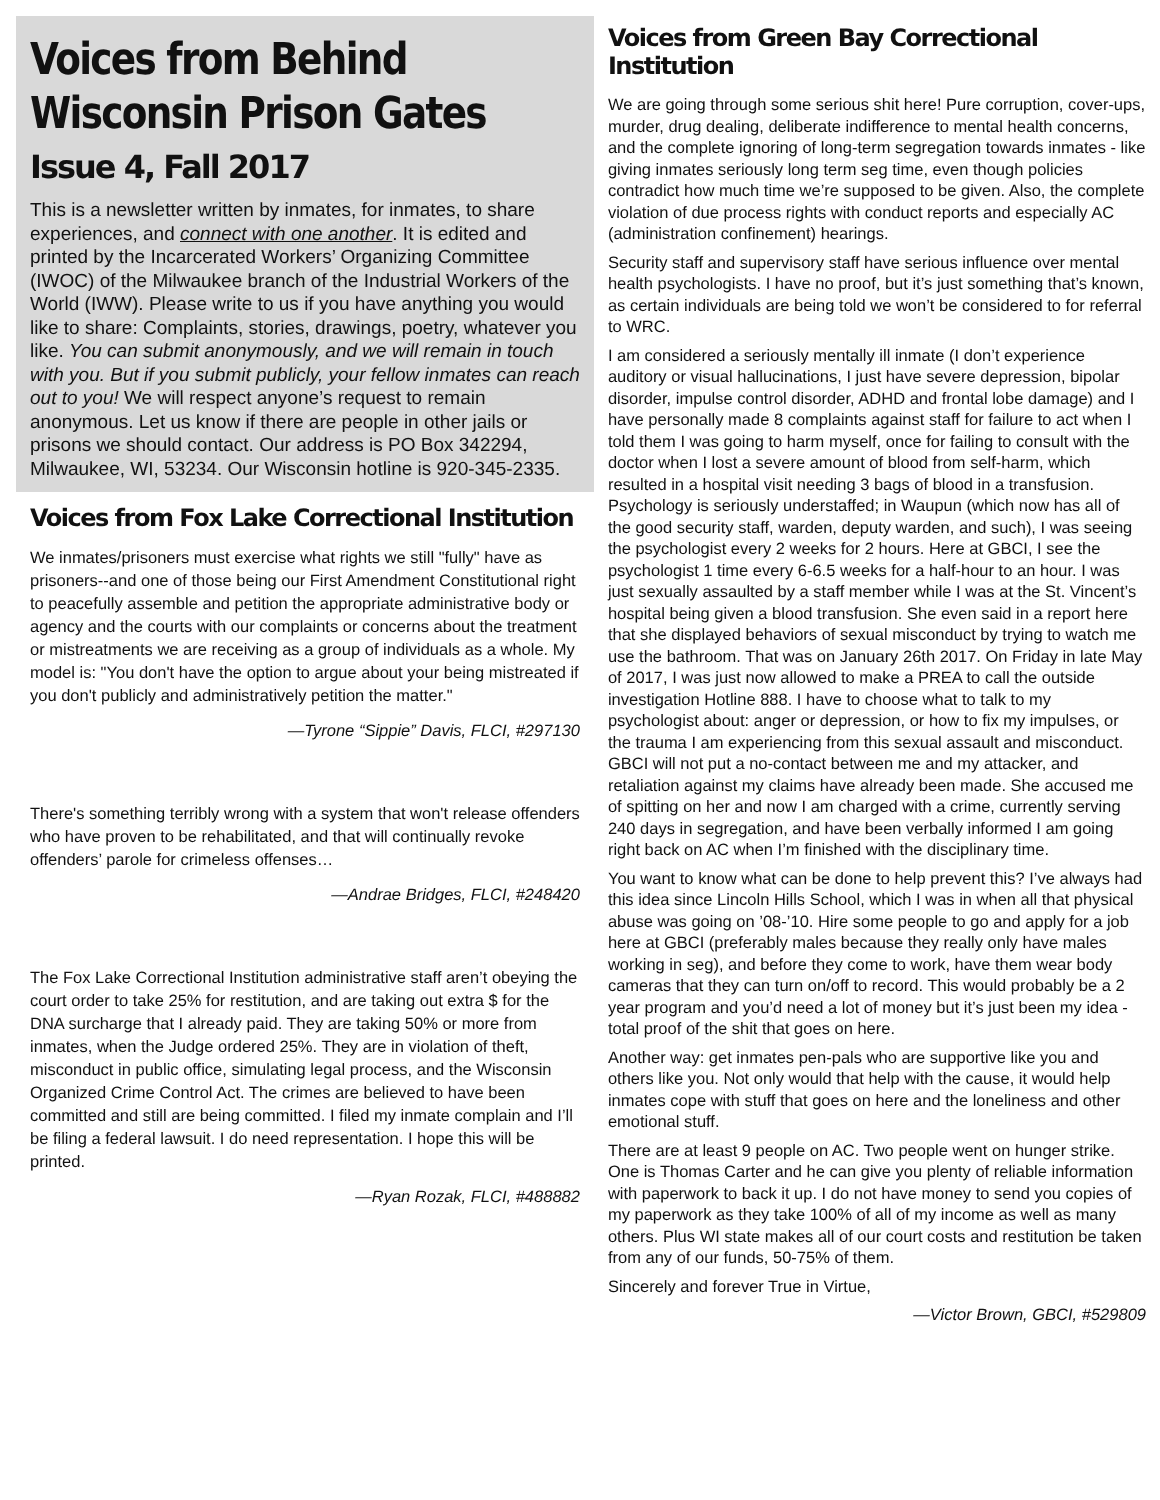Voices from Behind
Wisconsin Prison Gates
Issue 4, Fall 2017
This is a newsletter written by inmates, for inmates, to share experiences, and connect with one another. It is edited and printed by the Incarcerated Workers’ Organizing Committee (IWOC) of the Milwaukee branch of the Industrial Workers of the World (IWW). Please write to us if you have anything you would like to share: Complaints, stories, drawings, poetry, whatever you like. You can submit anonymously, and we will remain in touch with you. But if you submit publicly, your fellow inmates can reach out to you! We will respect anyone’s request to remain anonymous. Let us know if there are people in other jails or prisons we should contact. Our address is PO Box 342294, Milwaukee, WI, 53234. Our Wisconsin hotline is 920-345-2335.
Voices from Fox Lake Correctional Institution
We inmates/prisoners must exercise what rights we still "fully" have as prisoners--and one of those being our First Amendment Constitutional right to peacefully assemble and petition the appropriate administrative body or agency and the courts with our complaints or concerns about the treatment or mistreatments we are receiving as a group of individuals as a whole. My model is: "You don't have the option to argue about your being mistreated if you don't publicly and administratively petition the matter."
—Tyrone “Sippie” Davis, FLCI, #297130
There's something terribly wrong with a system that won't release offenders who have proven to be rehabilitated, and that will continually revoke offenders’ parole for crimeless offenses…
—Andrae Bridges, FLCI, #248420
The Fox Lake Correctional Institution administrative staff aren’t obeying the court order to take 25% for restitution, and are taking out extra $ for the DNA surcharge that I already paid. They are taking 50% or more from inmates, when the Judge ordered 25%. They are in violation of theft, misconduct in public office, simulating legal process, and the Wisconsin Organized Crime Control Act. The crimes are believed to have been committed and still are being committed. I filed my inmate complain and I’ll be filing a federal lawsuit. I do need representation. I hope this will be printed.
—Ryan Rozak, FLCI, #488882
Voices from Green Bay Correctional Institution
We are going through some serious shit here! Pure corruption, cover-ups, murder, drug dealing, deliberate indifference to mental health concerns, and the complete ignoring of long-term segregation towards inmates - like giving inmates seriously long term seg time, even though policies contradict how much time we’re supposed to be given. Also, the complete violation of due process rights with conduct reports and especially AC (administration confinement) hearings.
Security staff and supervisory staff have serious influence over mental health psychologists. I have no proof, but it’s just something that’s known, as certain individuals are being told we won’t be considered to for referral to WRC.
I am considered a seriously mentally ill inmate (I don’t experience auditory or visual hallucinations, I just have severe depression, bipolar disorder, impulse control disorder, ADHD and frontal lobe damage) and I have personally made 8 complaints against staff for failure to act when I told them I was going to harm myself, once for failing to consult with the doctor when I lost a severe amount of blood from self-harm, which resulted in a hospital visit needing 3 bags of blood in a transfusion. Psychology is seriously understaffed; in Waupun (which now has all of the good security staff, warden, deputy warden, and such), I was seeing the psychologist every 2 weeks for 2 hours. Here at GBCI, I see the psychologist 1 time every 6-6.5 weeks for a half-hour to an hour. I was just sexually assaulted by a staff member while I was at the St. Vincent’s hospital being given a blood transfusion. She even said in a report here that she displayed behaviors of sexual misconduct by trying to watch me use the bathroom. That was on January 26th 2017. On Friday in late May of 2017, I was just now allowed to make a PREA to call the outside investigation Hotline 888. I have to choose what to talk to my psychologist about: anger or depression, or how to fix my impulses, or the trauma I am experiencing from this sexual assault and misconduct. GBCI will not put a no-contact between me and my attacker, and retaliation against my claims have already been made. She accused me of spitting on her and now I am charged with a crime, currently serving 240 days in segregation, and have been verbally informed I am going right back on AC when I’m finished with the disciplinary time.
You want to know what can be done to help prevent this? I’ve always had this idea since Lincoln Hills School, which I was in when all that physical abuse was going on ’08-’10. Hire some people to go and apply for a job here at GBCI (preferably males because they really only have males working in seg), and before they come to work, have them wear body cameras that they can turn on/off to record. This would probably be a 2 year program and you’d need a lot of money but it’s just been my idea - total proof of the shit that goes on here.
Another way: get inmates pen-pals who are supportive like you and others like you. Not only would that help with the cause, it would help inmates cope with stuff that goes on here and the loneliness and other emotional stuff.
There are at least 9 people on AC. Two people went on hunger strike. One is Thomas Carter and he can give you plenty of reliable information with paperwork to back it up. I do not have money to send you copies of my paperwork as they take 100% of all of my income as well as many others. Plus WI state makes all of our court costs and restitution be taken from any of our funds, 50-75% of them.
Sincerely and forever True in Virtue,
—Victor Brown, GBCI, #529809